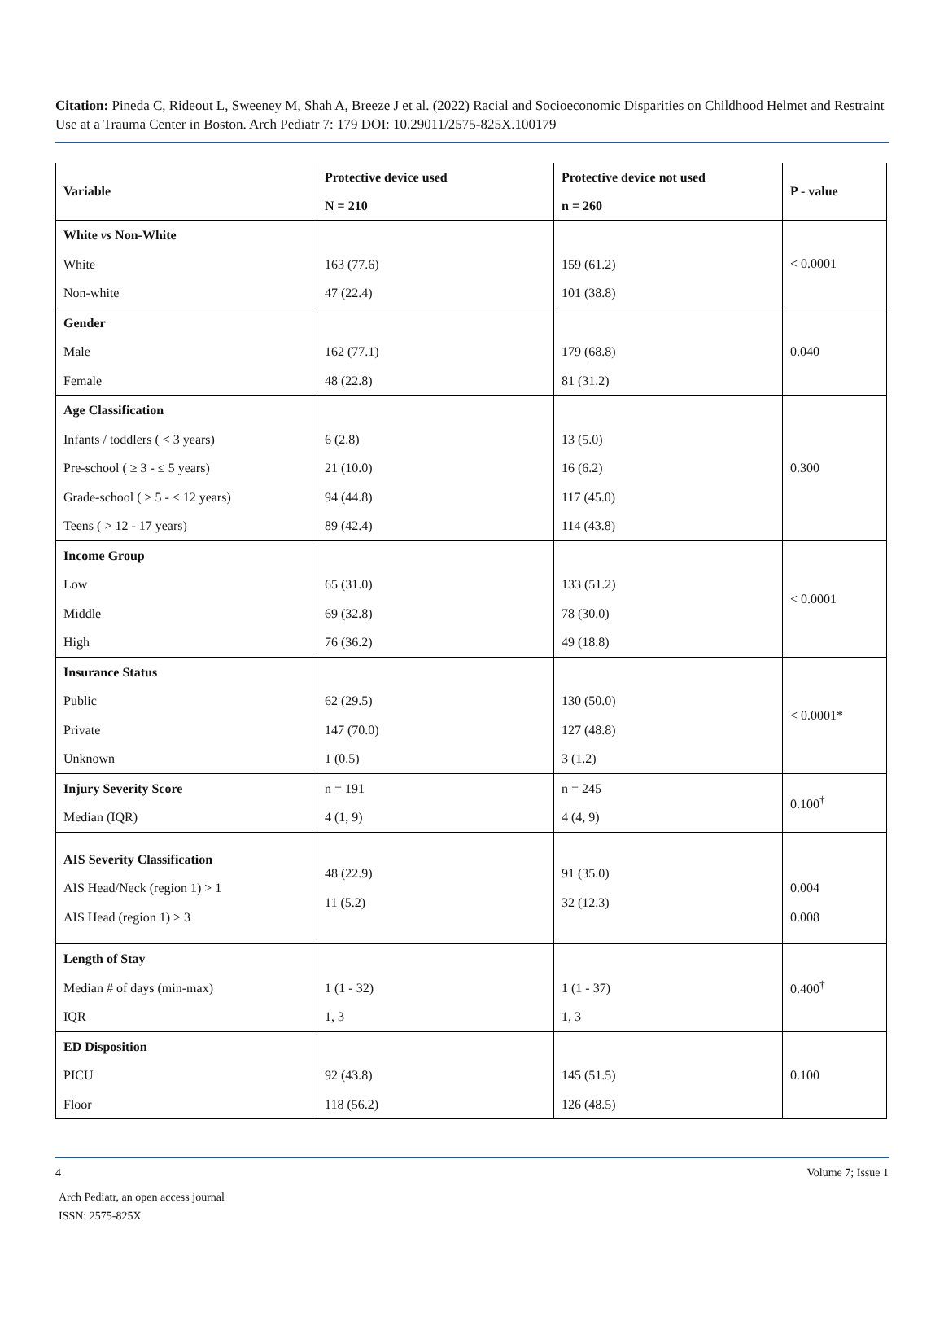Citation: Pineda C, Rideout L, Sweeney M, Shah A, Breeze J et al. (2022) Racial and Socioeconomic Disparities on Childhood Helmet and Restraint Use at a Trauma Center in Boston. Arch Pediatr 7: 179 DOI: 10.29011/2575-825X.100179
| Variable | Protective device used N = 210 | Protective device not used n = 260 | P - value |
| --- | --- | --- | --- |
| White vs Non-White White Non-white | 163 (77.6) 47 (22.4) | 159 (61.2) 101 (38.8) | < 0.0001 |
| Gender Male Female | 162 (77.1) 48 (22.8) | 179 (68.8) 81 (31.2) | 0.040 |
| Age Classification Infants / toddlers ( < 3 years) Pre-school ( ≥ 3 - ≤ 5 years) Grade-school ( > 5 - ≤ 12 years) Teens ( > 12 - 17 years) | 6 (2.8) 21 (10.0) 94 (44.8) 89 (42.4) | 13 (5.0) 16 (6.2) 117 (45.0) 114 (43.8) | 0.300 |
| Income Group Low Middle High | 65 (31.0) 69 (32.8) 76 (36.2) | 133 (51.2) 78 (30.0) 49 (18.8) | < 0.0001 |
| Insurance Status Public Private Unknown | 62 (29.5) 147 (70.0) 1 (0.5) | 130 (50.0) 127 (48.8) 3 (1.2) | < 0.0001* |
| Injury Severity Score Median (IQR) | n = 191 4 (1, 9) | n = 245 4 (4, 9) | 0.100<sup>†</sup> |
| AIS Severity Classification AIS Head/Neck (region 1) > 1 AIS Head (region 1) > 3 | 48 (22.9) 11 (5.2) | 91 (35.0) 32 (12.3) | 0.004 0.008 |
| Length of Stay Median # of days (min-max) IQR | 1 (1 - 32) 1, 3 | 1 (1 - 37) 1, 3 | 0.400<sup>†</sup> |
| ED Disposition PICU Floor | 92 (43.8) 118 (56.2) | 145 (51.5) 126 (48.5) | 0.100 |
4 Volume 7; Issue 1
Arch Pediatr, an open access journal
ISSN: 2575-825X